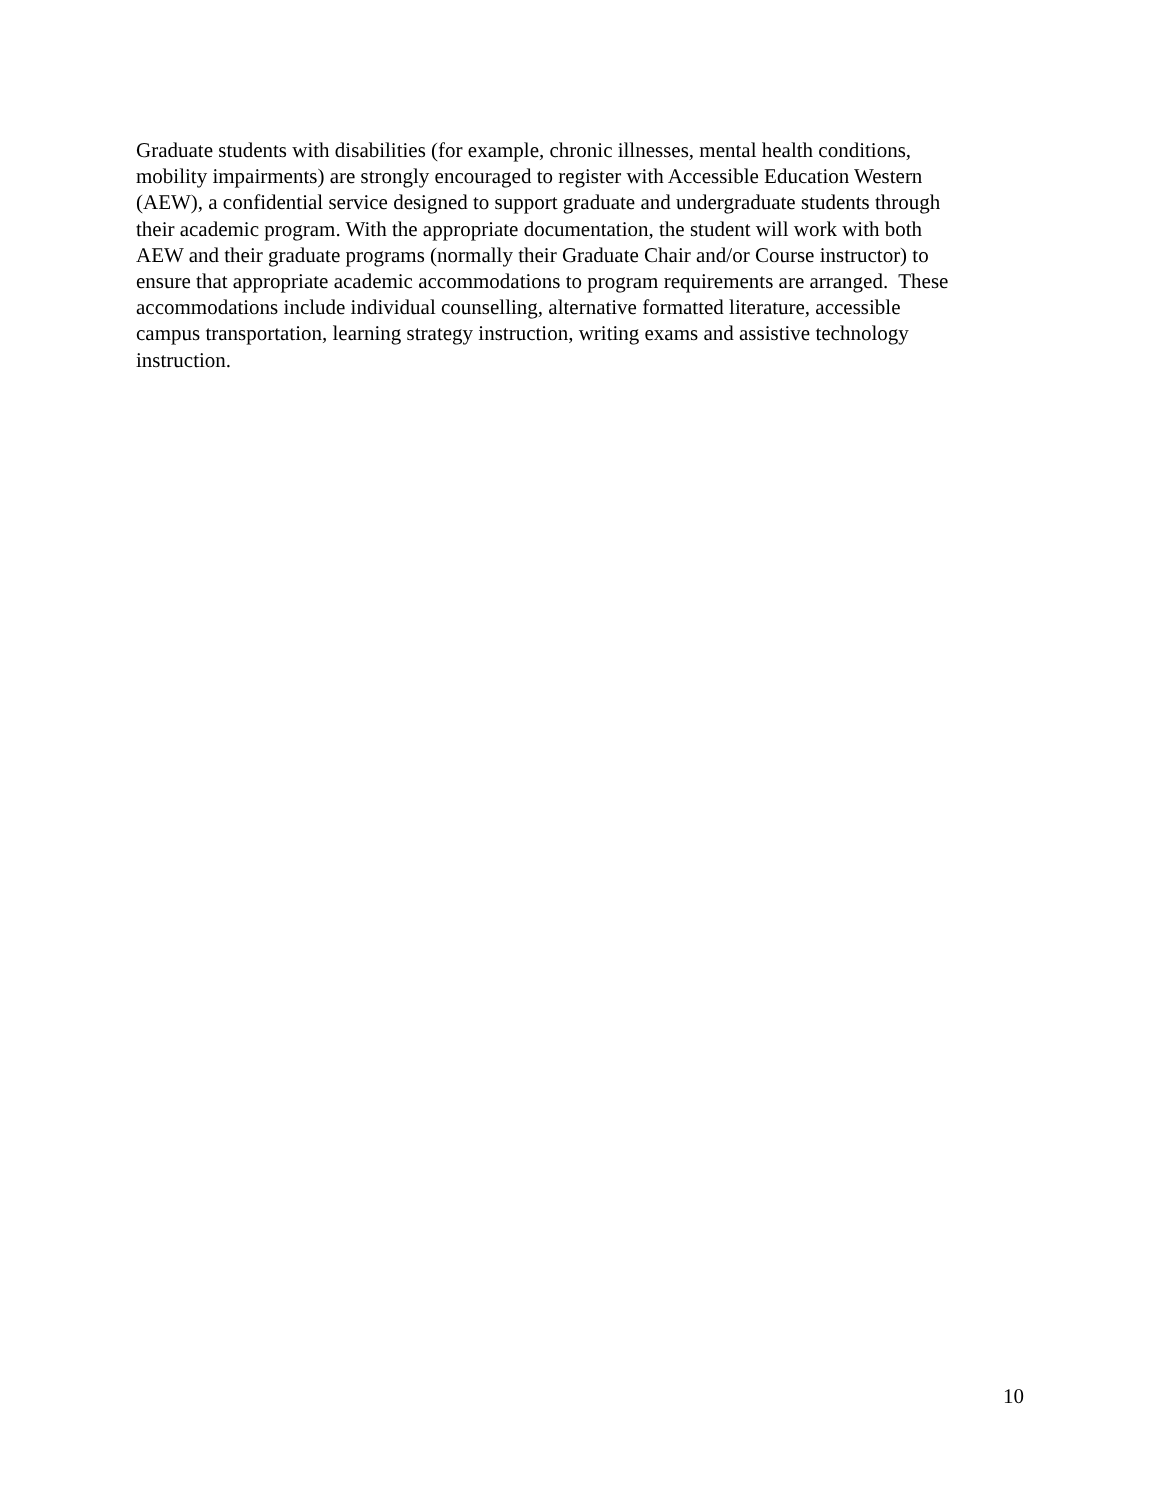Graduate students with disabilities (for example, chronic illnesses, mental health conditions,
mobility impairments) are strongly encouraged to register with Accessible Education Western
(AEW), a confidential service designed to support graduate and undergraduate students through
their academic program. With the appropriate documentation, the student will work with both
AEW and their graduate programs (normally their Graduate Chair and/or Course instructor) to
ensure that appropriate academic accommodations to program requirements are arranged. These
accommodations include individual counselling, alternative formatted literature, accessible
campus transportation, learning strategy instruction, writing exams and assistive technology
instruction.
10